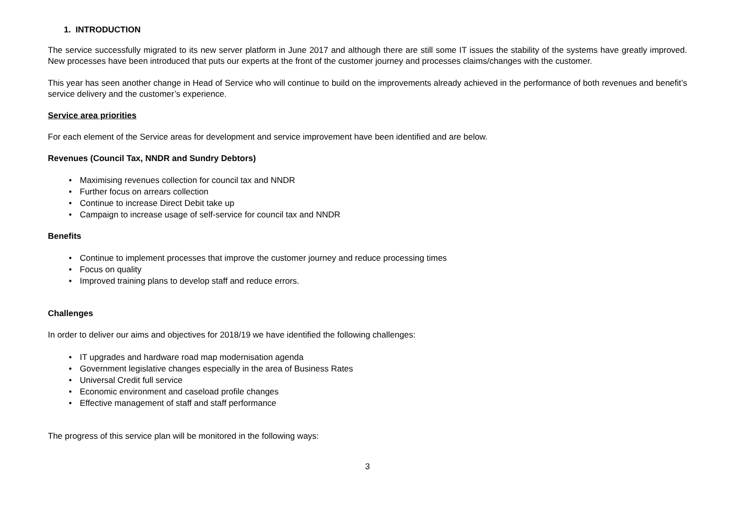1. INTRODUCTION
The service successfully migrated to its new server platform in June 2017 and although there are still some IT issues the stability of the systems have greatly improved. New processes have been introduced that puts our experts at the front of the customer journey and processes claims/changes with the customer.
This year has seen another change in Head of Service who will continue to build on the improvements already achieved in the performance of both revenues and benefit’s service delivery and the customer’s experience.
Service area priorities
For each element of the Service areas for development and service improvement have been identified and are below.
Revenues (Council Tax, NNDR and Sundry Debtors)
• Maximising revenues collection for council tax and NNDR
• Further focus on arrears collection
• Continue to increase Direct Debit take up
• Campaign to increase usage of self-service for council tax and NNDR
Benefits
• Continue to implement processes that improve the customer journey and reduce processing times
• Focus on quality
• Improved training plans to develop staff and reduce errors.
Challenges
In order to deliver our aims and objectives for 2018/19 we have identified the following challenges:
• IT upgrades and hardware road map modernisation agenda
• Government legislative changes especially in the area of Business Rates
• Universal Credit full service
• Economic environment and caseload profile changes
• Effective management of staff and staff performance
The progress of this service plan will be monitored in the following ways:
3